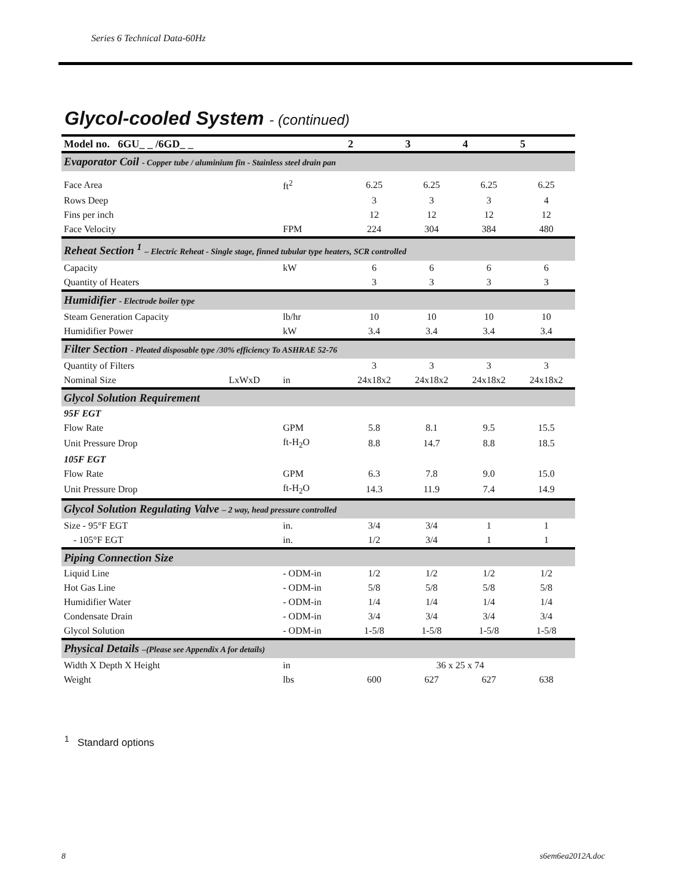Series 6 Technical Data-60Hz
Glycol-cooled System - (continued)
| Model no. 6GU_ _ /6GD_ _ | | | 2 | 3 | 4 | 5 |
| --- | --- | --- | --- | --- | --- | --- |
| Evaporator Coil - Copper tube / aluminium fin - Stainless steel drain pan | | | | | | |
| Face Area | | ft<sup>2</sup> | 6.25 | 6.25 | 6.25 | 6.25 |
| Rows Deep | | | 3 | 3 | 3 | 4 |
| Fins per inch | | | 12 | 12 | 12 | 12 |
| Face Velocity | | FPM | 224 | 304 | 384 | 480 |
| Reheat Section <sup>1</sup> – Electric Reheat - Single stage, finned tubular type heaters, SCR controlled | | | | | | |
| Capacity | | kW | 6 | 6 | 6 | 6 |
| Quantity of Heaters | | | 3 | 3 | 3 | 3 |
| Humidifier - Electrode boiler type | | | | | | |
| Steam Generation Capacity | | lb/hr | 10 | 10 | 10 | 10 |
| Humidifier Power | | kW | 3.4 | 3.4 | 3.4 | 3.4 |
| Filter Section - Pleated disposable type /30% efficiency To ASHRAE 52-76 | | | | | | |
| Quantity of Filters | | | 3 | 3 | 3 | 3 |
| Nominal Size | LxWxD | in | 24x18x2 | 24x18x2 | 24x18x2 | 24x18x2 |
| Glycol Solution Requirement | | | | | | |
| 95F EGT | | | | | | |
| Flow Rate | | GPM | 5.8 | 8.1 | 9.5 | 15.5 |
| Unit Pressure Drop | | ft-H<sub>2</sub>O | 8.8 | 14.7 | 8.8 | 18.5 |
| 105F EGT | | | | | | |
| Flow Rate | | GPM | 6.3 | 7.8 | 9.0 | 15.0 |
| Unit Pressure Drop | | ft-H<sub>2</sub>O | 14.3 | 11.9 | 7.4 | 14.9 |
| Glycol Solution Regulating Valve – 2 way, head pressure controlled | | | | | | |
| Size - 95°F EGT | | in. | 3/4 | 3/4 | 1 | 1 |
| - 105°F EGT | | in. | 1/2 | 3/4 | 1 | 1 |
| Piping Connection Size | | | | | | |
| Liquid Line | | - ODM-in | 1/2 | 1/2 | 1/2 | 1/2 |
| Hot Gas Line | | - ODM-in | 5/8 | 5/8 | 5/8 | 5/8 |
| Humidifier Water | | - ODM-in | 1/4 | 1/4 | 1/4 | 1/4 |
| Condensate Drain | | - ODM-in | 3/4 | 3/4 | 3/4 | 3/4 |
| Glycol Solution | | - ODM-in | 1-5/8 | 1-5/8 | 1-5/8 | 1-5/8 |
| Physical Details –(Please see Appendix A for details) | | | | | | |
| Width X Depth X Height | | in | 36 x 25 x 74 | | | |
| Weight | | lbs | 600 | 627 | 627 | 638 |
<sup>1</sup> Standard options
8 s6em6ea2012A.doc